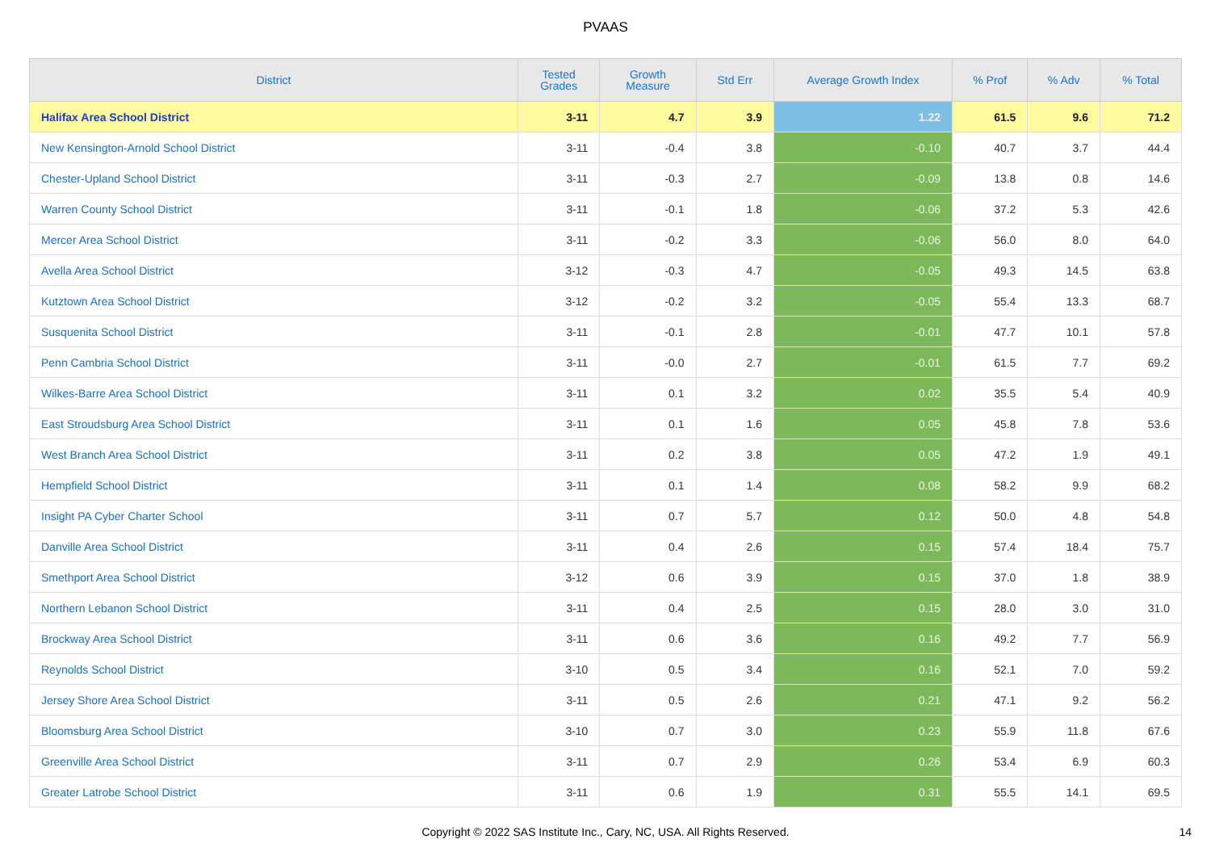PVAAS
| District | Tested Grades | Growth Measure | Std Err | Average Growth Index | % Prof | % Adv | % Total |
| --- | --- | --- | --- | --- | --- | --- | --- |
| Halifax Area School District | 3-11 | 4.7 | 3.9 | 1.22 | 61.5 | 9.6 | 71.2 |
| New Kensington-Arnold School District | 3-11 | -0.4 | 3.8 | -0.10 | 40.7 | 3.7 | 44.4 |
| Chester-Upland School District | 3-11 | -0.3 | 2.7 | -0.09 | 13.8 | 0.8 | 14.6 |
| Warren County School District | 3-11 | -0.1 | 1.8 | -0.06 | 37.2 | 5.3 | 42.6 |
| Mercer Area School District | 3-11 | -0.2 | 3.3 | -0.06 | 56.0 | 8.0 | 64.0 |
| Avella Area School District | 3-12 | -0.3 | 4.7 | -0.05 | 49.3 | 14.5 | 63.8 |
| Kutztown Area School District | 3-12 | -0.2 | 3.2 | -0.05 | 55.4 | 13.3 | 68.7 |
| Susquenita School District | 3-11 | -0.1 | 2.8 | -0.01 | 47.7 | 10.1 | 57.8 |
| Penn Cambria School District | 3-11 | -0.0 | 2.7 | -0.01 | 61.5 | 7.7 | 69.2 |
| Wilkes-Barre Area School District | 3-11 | 0.1 | 3.2 | 0.02 | 35.5 | 5.4 | 40.9 |
| East Stroudsburg Area School District | 3-11 | 0.1 | 1.6 | 0.05 | 45.8 | 7.8 | 53.6 |
| West Branch Area School District | 3-11 | 0.2 | 3.8 | 0.05 | 47.2 | 1.9 | 49.1 |
| Hempfield School District | 3-11 | 0.1 | 1.4 | 0.08 | 58.2 | 9.9 | 68.2 |
| Insight PA Cyber Charter School | 3-11 | 0.7 | 5.7 | 0.12 | 50.0 | 4.8 | 54.8 |
| Danville Area School District | 3-11 | 0.4 | 2.6 | 0.15 | 57.4 | 18.4 | 75.7 |
| Smethport Area School District | 3-12 | 0.6 | 3.9 | 0.15 | 37.0 | 1.8 | 38.9 |
| Northern Lebanon School District | 3-11 | 0.4 | 2.5 | 0.15 | 28.0 | 3.0 | 31.0 |
| Brockway Area School District | 3-11 | 0.6 | 3.6 | 0.16 | 49.2 | 7.7 | 56.9 |
| Reynolds School District | 3-10 | 0.5 | 3.4 | 0.16 | 52.1 | 7.0 | 59.2 |
| Jersey Shore Area School District | 3-11 | 0.5 | 2.6 | 0.21 | 47.1 | 9.2 | 56.2 |
| Bloomsburg Area School District | 3-10 | 0.7 | 3.0 | 0.23 | 55.9 | 11.8 | 67.6 |
| Greenville Area School District | 3-11 | 0.7 | 2.9 | 0.26 | 53.4 | 6.9 | 60.3 |
| Greater Latrobe School District | 3-11 | 0.6 | 1.9 | 0.31 | 55.5 | 14.1 | 69.5 |
Copyright © 2022 SAS Institute Inc., Cary, NC, USA. All Rights Reserved. 14